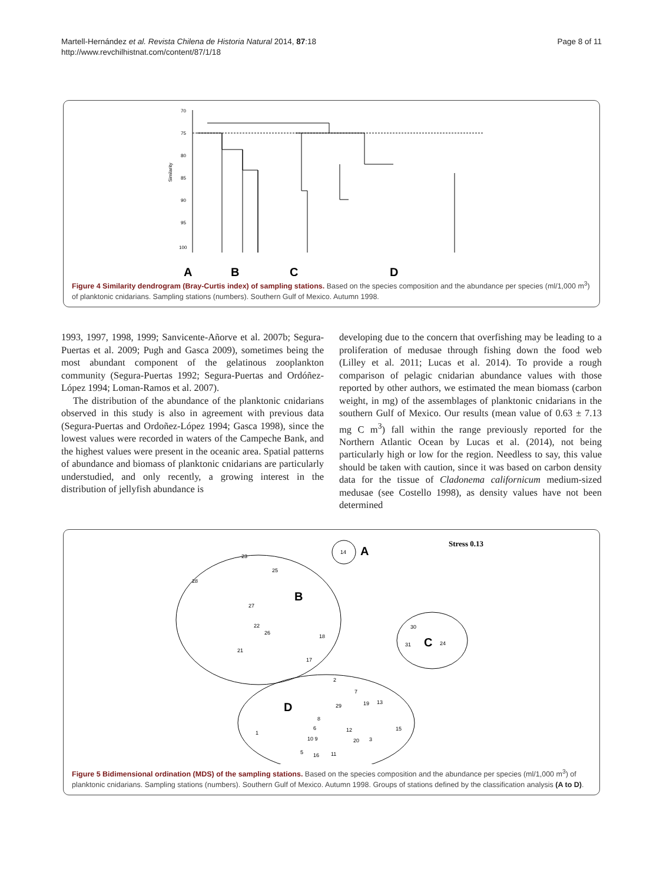Martell-Hernández et al. Revista Chilena de Historia Natural 2014, 87:18
http://www.revchilhistnat.com/content/87/1/18
Page 8 of 11
70
75
80
85
90
95
100
Similarity
A
B
C
D
Figure 4 Similarity dendrogram (Bray-Curtis index) of sampling stations. Based on the species composition and the abundance per species (ml/1,000 m<sup>3</sup>) of planktonic cnidarians. Sampling stations (numbers). Southern Gulf of Mexico. Autumn 1998.
1993, 1997, 1998, 1999; Sanvicente-Añorve et al. 2007b; Segura-Puertas et al. 2009; Pugh and Gasca 2009), sometimes being the most abundant component of the gelatinous zooplankton community (Segura-Puertas 1992; Segura-Puertas and Ordóñez-López 1994; Loman-Ramos et al. 2007).
The distribution of the abundance of the planktonic cnidarians observed in this study is also in agreement with previous data (Segura-Puertas and Ordoñez-López 1994; Gasca 1998), since the lowest values were recorded in waters of the Campeche Bank, and the highest values were present in the oceanic area. Spatial patterns of abundance and biomass of planktonic cnidarians are particularly understudied, and only recently, a growing interest in the distribution of jellyfish abundance is
developing due to the concern that overfishing may be leading to a proliferation of medusae through fishing down the food web (Lilley et al. 2011; Lucas et al. 2014). To provide a rough comparison of pelagic cnidarian abundance values with those reported by other authors, we estimated the mean biomass (carbon weight, in mg) of the assemblages of planktonic cnidarians in the southern Gulf of Mexico. Our results (mean value of 0.63 ± 7.13 mg C m<sup>3</sup>) fall within the range previously reported for the Northern Atlantic Ocean by Lucas et al. (2014), not being particularly high or low for the region. Needless to say, this value should be taken with caution, since it was based on carbon density data for the tissue of Cladonema californicum medium-sized medusae (see Costello 1998), as density values have not been determined
Stress 0.13
14
A
23
25
28
B
27
22
26
18
21
17
30
31
C
24
2
7
D
29
19
13
8
6
12
15
1
10 9
20
3
5
16
11
Figure 5 Bidimensional ordination (MDS) of the sampling stations. Based on the species composition and the abundance per species (ml/1,000 m<sup>3</sup>) of planktonic cnidarians. Sampling stations (numbers). Southern Gulf of Mexico. Autumn 1998. Groups of stations defined by the classification analysis (A to D).